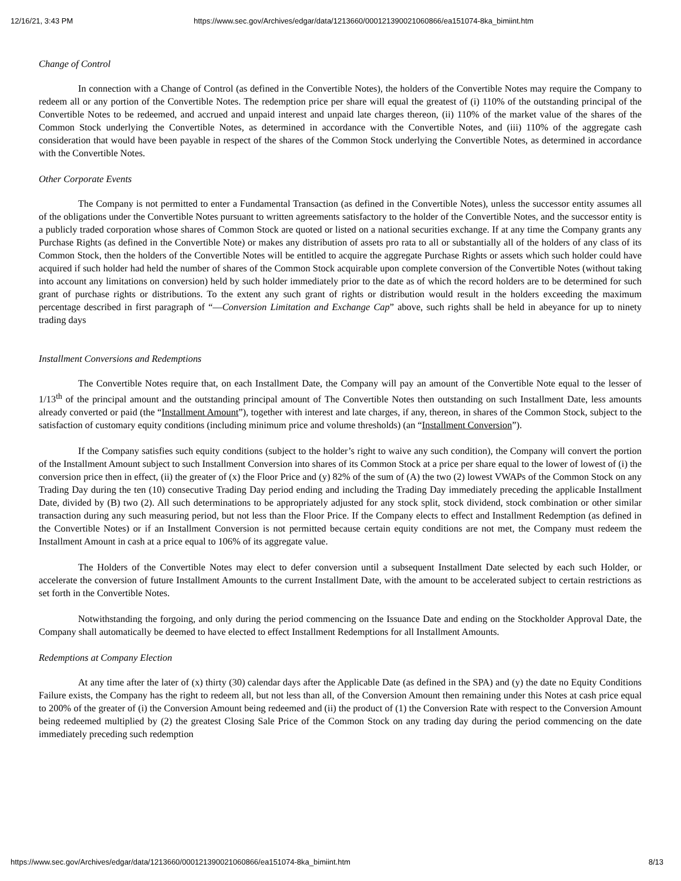12/16/21, 3:43 PM https://www.sec.gov/Archives/edgar/data/1213660/000121390021060866/ea151074-8ka_bimiint.htm
Change of Control
In connection with a Change of Control (as defined in the Convertible Notes), the holders of the Convertible Notes may require the Company to redeem all or any portion of the Convertible Notes. The redemption price per share will equal the greatest of (i) 110% of the outstanding principal of the Convertible Notes to be redeemed, and accrued and unpaid interest and unpaid late charges thereon, (ii) 110% of the market value of the shares of the Common Stock underlying the Convertible Notes, as determined in accordance with the Convertible Notes, and (iii) 110% of the aggregate cash consideration that would have been payable in respect of the shares of the Common Stock underlying the Convertible Notes, as determined in accordance with the Convertible Notes.
Other Corporate Events
The Company is not permitted to enter a Fundamental Transaction (as defined in the Convertible Notes), unless the successor entity assumes all of the obligations under the Convertible Notes pursuant to written agreements satisfactory to the holder of the Convertible Notes, and the successor entity is a publicly traded corporation whose shares of Common Stock are quoted or listed on a national securities exchange. If at any time the Company grants any Purchase Rights (as defined in the Convertible Note) or makes any distribution of assets pro rata to all or substantially all of the holders of any class of its Common Stock, then the holders of the Convertible Notes will be entitled to acquire the aggregate Purchase Rights or assets which such holder could have acquired if such holder had held the number of shares of the Common Stock acquirable upon complete conversion of the Convertible Notes (without taking into account any limitations on conversion) held by such holder immediately prior to the date as of which the record holders are to be determined for such grant of purchase rights or distributions. To the extent any such grant of rights or distribution would result in the holders exceeding the maximum percentage described in first paragraph of “—Conversion Limitation and Exchange Cap” above, such rights shall be held in abeyance for up to ninety trading days
Installment Conversions and Redemptions
The Convertible Notes require that, on each Installment Date, the Company will pay an amount of the Convertible Note equal to the lesser of 1/13<sup>th</sup> of the principal amount and the outstanding principal amount of The Convertible Notes then outstanding on such Installment Date, less amounts already converted or paid (the “Installment Amount”), together with interest and late charges, if any, thereon, in shares of the Common Stock, subject to the satisfaction of customary equity conditions (including minimum price and volume thresholds) (an “Installment Conversion”).
If the Company satisfies such equity conditions (subject to the holder’s right to waive any such condition), the Company will convert the portion of the Installment Amount subject to such Installment Conversion into shares of its Common Stock at a price per share equal to the lower of lowest of (i) the conversion price then in effect, (ii) the greater of (x) the Floor Price and (y) 82% of the sum of (A) the two (2) lowest VWAPs of the Common Stock on any Trading Day during the ten (10) consecutive Trading Day period ending and including the Trading Day immediately preceding the applicable Installment Date, divided by (B) two (2). All such determinations to be appropriately adjusted for any stock split, stock dividend, stock combination or other similar transaction during any such measuring period, but not less than the Floor Price. If the Company elects to effect and Installment Redemption (as defined in the Convertible Notes) or if an Installment Conversion is not permitted because certain equity conditions are not met, the Company must redeem the Installment Amount in cash at a price equal to 106% of its aggregate value.
The Holders of the Convertible Notes may elect to defer conversion until a subsequent Installment Date selected by each such Holder, or accelerate the conversion of future Installment Amounts to the current Installment Date, with the amount to be accelerated subject to certain restrictions as set forth in the Convertible Notes.
Notwithstanding the forgoing, and only during the period commencing on the Issuance Date and ending on the Stockholder Approval Date, the Company shall automatically be deemed to have elected to effect Installment Redemptions for all Installment Amounts.
Redemptions at Company Election
At any time after the later of (x) thirty (30) calendar days after the Applicable Date (as defined in the SPA) and (y) the date no Equity Conditions Failure exists, the Company has the right to redeem all, but not less than all, of the Conversion Amount then remaining under this Notes at cash price equal to 200% of the greater of (i) the Conversion Amount being redeemed and (ii) the product of (1) the Conversion Rate with respect to the Conversion Amount being redeemed multiplied by (2) the greatest Closing Sale Price of the Common Stock on any trading day during the period commencing on the date immediately preceding such redemption
https://www.sec.gov/Archives/edgar/data/1213660/000121390021060866/ea151074-8ka_bimiint.htm 8/13